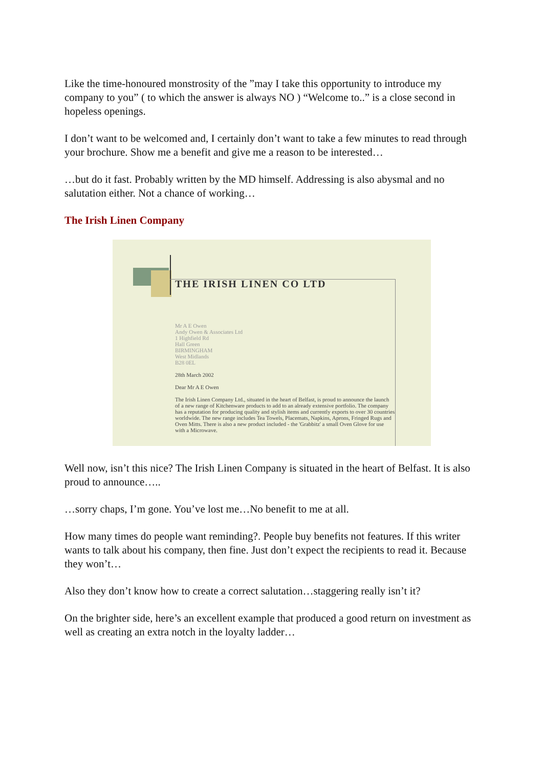Like the time-honoured monstrosity of the ”may I take this opportunity to introduce my company to you” ( to which the answer is always NO ) “Welcome to..” is a close second in hopeless openings.
I don’t want to be welcomed and, I certainly don’t want to take a few minutes to read through your brochure. Show me a benefit and give me a reason to be interested…
…but do it fast. Probably written by the MD himself. Addressing is also abysmal and no salutation either. Not a chance of working…
The Irish Linen Company
THE IRISH LINEN CO LTD
Mr A E Owen
Andy Owen & Associates Ltd
1 Highfield Rd
Hall Green
BIRMINGHAM
West Midlands
B28 0EL
28th March 2002
Dear Mr A E Owen
The Irish Linen Company Ltd., situated in the heart of Belfast, is proud to announce the launch of a new range of Kitchenware products to add to an already extensive portfolio. The company has a reputation for producing quality and stylish items and currently exports to over 30 countries worldwide. The new range includes Tea Towels, Placemats, Napkins, Aprons, Fringed Rugs and Oven Mitts. There is also a new product included - the 'Grabbitz' a small Oven Glove for use with a Microwave.
Well now, isn’t this nice? The Irish Linen Company is situated in the heart of Belfast. It is also proud to announce…..
…sorry chaps, I’m gone. You’ve lost me…No benefit to me at all.
How many times do people want reminding?. People buy benefits not features. If this writer wants to talk about his company, then fine. Just don’t expect the recipients to read it. Because they won’t…
Also they don’t know how to create a correct salutation…staggering really isn’t it?
On the brighter side, here’s an excellent example that produced a good return on investment as well as creating an extra notch in the loyalty ladder…